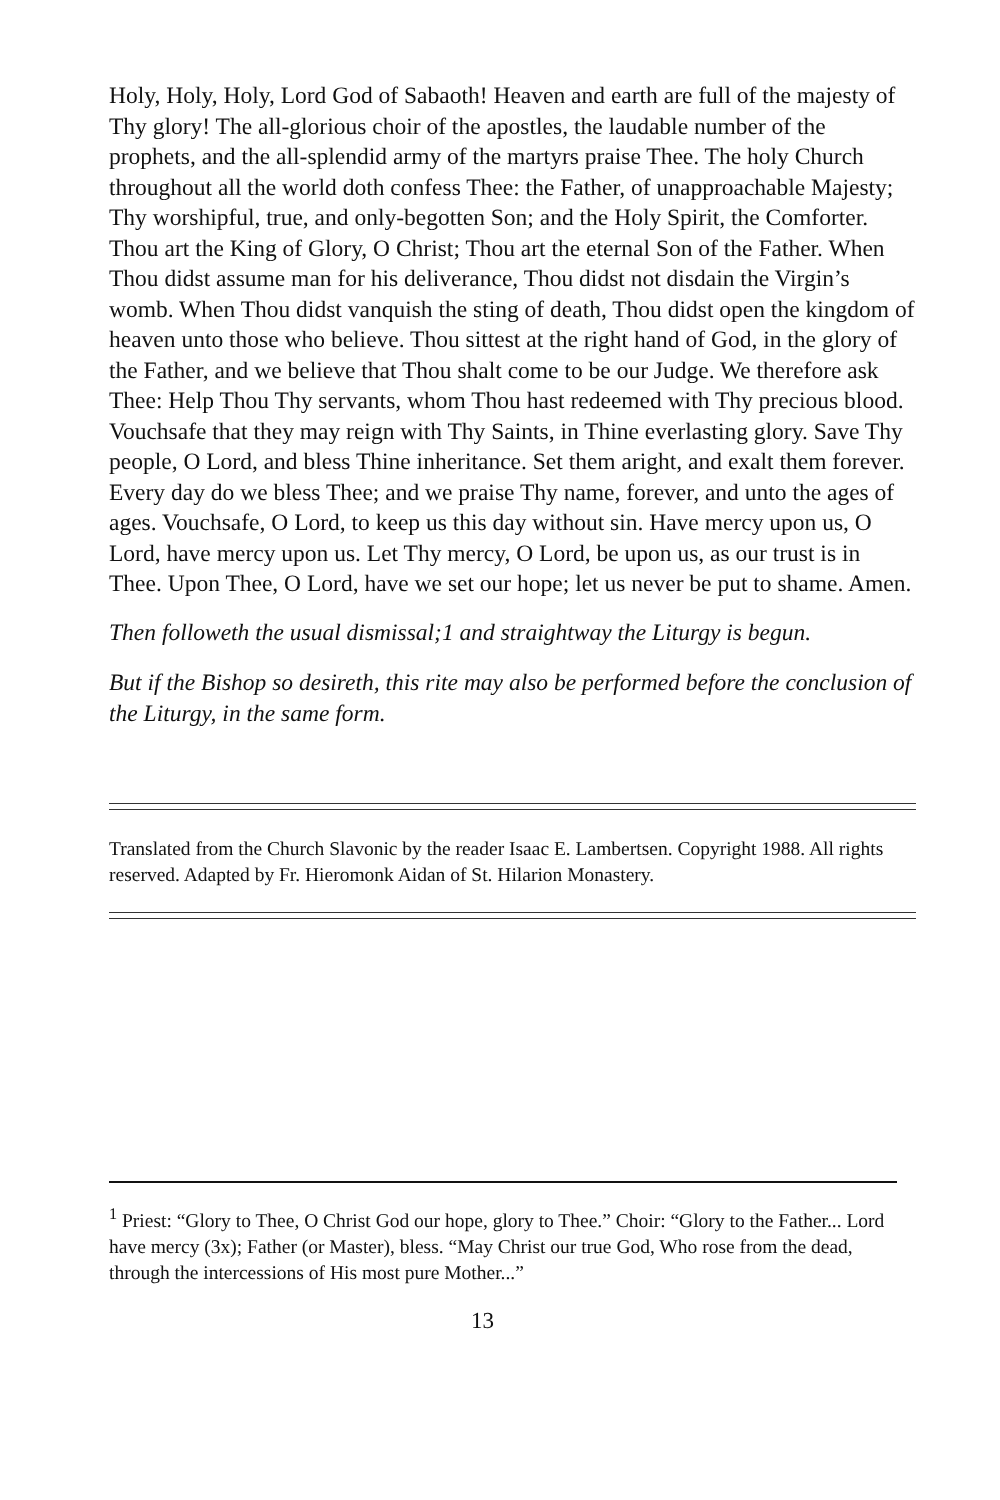Holy, Holy, Holy, Lord God of Sabaoth! Heaven and earth are full of the majesty of Thy glory! The all-glorious choir of the apostles, the laudable number of the prophets, and the all-splendid army of the martyrs praise Thee. The holy Church throughout all the world doth confess Thee: the Father, of unapproachable Majesty; Thy worshipful, true, and only-begotten Son; and the Holy Spirit, the Comforter. Thou art the King of Glory, O Christ; Thou art the eternal Son of the Father. When Thou didst assume man for his deliverance, Thou didst not disdain the Virgin’s womb. When Thou didst vanquish the sting of death, Thou didst open the kingdom of heaven unto those who believe. Thou sittest at the right hand of God, in the glory of the Father, and we believe that Thou shalt come to be our Judge. We therefore ask Thee: Help Thou Thy servants, whom Thou hast redeemed with Thy precious blood. Vouchsafe that they may reign with Thy Saints, in Thine everlasting glory. Save Thy people, O Lord, and bless Thine inheritance. Set them aright, and exalt them forever. Every day do we bless Thee; and we praise Thy name, forever, and unto the ages of ages. Vouchsafe, O Lord, to keep us this day without sin. Have mercy upon us, O Lord, have mercy upon us. Let Thy mercy, O Lord, be upon us, as our trust is in Thee. Upon Thee, O Lord, have we set our hope; let us never be put to shame. Amen.
Then followeth the usual dismissal;1 and straightway the Liturgy is begun.
But if the Bishop so desireth, this rite may also be performed before the conclusion of the Liturgy, in the same form.
Translated from the Church Slavonic by the reader Isaac E. Lambertsen. Copyright 1988. All rights reserved. Adapted by Fr. Hieromonk Aidan of St. Hilarion Monastery.
<sup>1</sup> Priest: “Glory to Thee, O Christ God our hope, glory to Thee.” Choir: “Glory to the Father... Lord have mercy (3x); Father (or Master), bless. “May Christ our true God, Who rose from the dead, through the intercessions of His most pure Mother...”
13